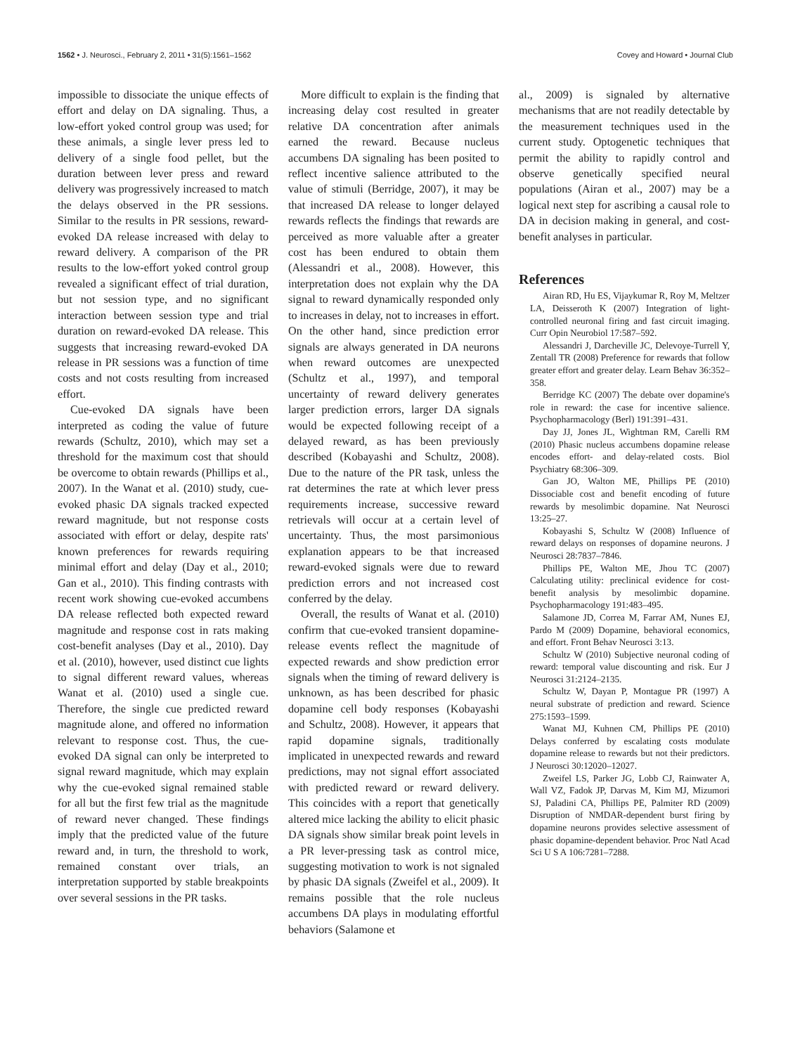1562 • J. Neurosci., February 2, 2011 • 31(5):1561–1562 Covey and Howard • Journal Club
impossible to dissociate the unique effects of effort and delay on DA signaling. Thus, a low-effort yoked control group was used; for these animals, a single lever press led to delivery of a single food pellet, but the duration between lever press and reward delivery was progressively increased to match the delays observed in the PR sessions. Similar to the results in PR sessions, reward-evoked DA release increased with delay to reward delivery. A comparison of the PR results to the low-effort yoked control group revealed a significant effect of trial duration, but not session type, and no significant interaction between session type and trial duration on reward-evoked DA release. This suggests that increasing reward-evoked DA release in PR sessions was a function of time costs and not costs resulting from increased effort.
Cue-evoked DA signals have been interpreted as coding the value of future rewards (Schultz, 2010), which may set a threshold for the maximum cost that should be overcome to obtain rewards (Phillips et al., 2007). In the Wanat et al. (2010) study, cue-evoked phasic DA signals tracked expected reward magnitude, but not response costs associated with effort or delay, despite rats' known preferences for rewards requiring minimal effort and delay (Day et al., 2010; Gan et al., 2010). This finding contrasts with recent work showing cue-evoked accumbens DA release reflected both expected reward magnitude and response cost in rats making cost-benefit analyses (Day et al., 2010). Day et al. (2010), however, used distinct cue lights to signal different reward values, whereas Wanat et al. (2010) used a single cue. Therefore, the single cue predicted reward magnitude alone, and offered no information relevant to response cost. Thus, the cue-evoked DA signal can only be interpreted to signal reward magnitude, which may explain why the cue-evoked signal remained stable for all but the first few trial as the magnitude of reward never changed. These findings imply that the predicted value of the future reward and, in turn, the threshold to work, remained constant over trials, an interpretation supported by stable breakpoints over several sessions in the PR tasks.
More difficult to explain is the finding that increasing delay cost resulted in greater relative DA concentration after animals earned the reward. Because nucleus accumbens DA signaling has been posited to reflect incentive salience attributed to the value of stimuli (Berridge, 2007), it may be that increased DA release to longer delayed rewards reflects the findings that rewards are perceived as more valuable after a greater cost has been endured to obtain them (Alessandri et al., 2008). However, this interpretation does not explain why the DA signal to reward dynamically responded only to increases in delay, not to increases in effort. On the other hand, since prediction error signals are always generated in DA neurons when reward outcomes are unexpected (Schultz et al., 1997), and temporal uncertainty of reward delivery generates larger prediction errors, larger DA signals would be expected following receipt of a delayed reward, as has been previously described (Kobayashi and Schultz, 2008). Due to the nature of the PR task, unless the rat determines the rate at which lever press requirements increase, successive reward retrievals will occur at a certain level of uncertainty. Thus, the most parsimonious explanation appears to be that increased reward-evoked signals were due to reward prediction errors and not increased cost conferred by the delay.
Overall, the results of Wanat et al. (2010) confirm that cue-evoked transient dopamine-release events reflect the magnitude of expected rewards and show prediction error signals when the timing of reward delivery is unknown, as has been described for phasic dopamine cell body responses (Kobayashi and Schultz, 2008). However, it appears that rapid dopamine signals, traditionally implicated in unexpected rewards and reward predictions, may not signal effort associated with predicted reward or reward delivery. This coincides with a report that genetically altered mice lacking the ability to elicit phasic DA signals show similar break point levels in a PR lever-pressing task as control mice, suggesting motivation to work is not signaled by phasic DA signals (Zweifel et al., 2009). It remains possible that the role nucleus accumbens DA plays in modulating effortful behaviors (Salamone et
al., 2009) is signaled by alternative mechanisms that are not readily detectable by the measurement techniques used in the current study. Optogenetic techniques that permit the ability to rapidly control and observe genetically specified neural populations (Airan et al., 2007) may be a logical next step for ascribing a causal role to DA in decision making in general, and cost-benefit analyses in particular.
References
Airan RD, Hu ES, Vijaykumar R, Roy M, Meltzer LA, Deisseroth K (2007) Integration of light-controlled neuronal firing and fast circuit imaging. Curr Opin Neurobiol 17:587–592.
Alessandri J, Darcheville JC, Delevoye-Turrell Y, Zentall TR (2008) Preference for rewards that follow greater effort and greater delay. Learn Behav 36:352–358.
Berridge KC (2007) The debate over dopamine's role in reward: the case for incentive salience. Psychopharmacology (Berl) 191:391–431.
Day JJ, Jones JL, Wightman RM, Carelli RM (2010) Phasic nucleus accumbens dopamine release encodes effort- and delay-related costs. Biol Psychiatry 68:306–309.
Gan JO, Walton ME, Phillips PE (2010) Dissociable cost and benefit encoding of future rewards by mesolimbic dopamine. Nat Neurosci 13:25–27.
Kobayashi S, Schultz W (2008) Influence of reward delays on responses of dopamine neurons. J Neurosci 28:7837–7846.
Phillips PE, Walton ME, Jhou TC (2007) Calculating utility: preclinical evidence for cost-benefit analysis by mesolimbic dopamine. Psychopharmacology 191:483–495.
Salamone JD, Correa M, Farrar AM, Nunes EJ, Pardo M (2009) Dopamine, behavioral economics, and effort. Front Behav Neurosci 3:13.
Schultz W (2010) Subjective neuronal coding of reward: temporal value discounting and risk. Eur J Neurosci 31:2124–2135.
Schultz W, Dayan P, Montague PR (1997) A neural substrate of prediction and reward. Science 275:1593–1599.
Wanat MJ, Kuhnen CM, Phillips PE (2010) Delays conferred by escalating costs modulate dopamine release to rewards but not their predictors. J Neurosci 30:12020–12027.
Zweifel LS, Parker JG, Lobb CJ, Rainwater A, Wall VZ, Fadok JP, Darvas M, Kim MJ, Mizumori SJ, Paladini CA, Phillips PE, Palmiter RD (2009) Disruption of NMDAR-dependent burst firing by dopamine neurons provides selective assessment of phasic dopamine-dependent behavior. Proc Natl Acad Sci U S A 106:7281–7288.